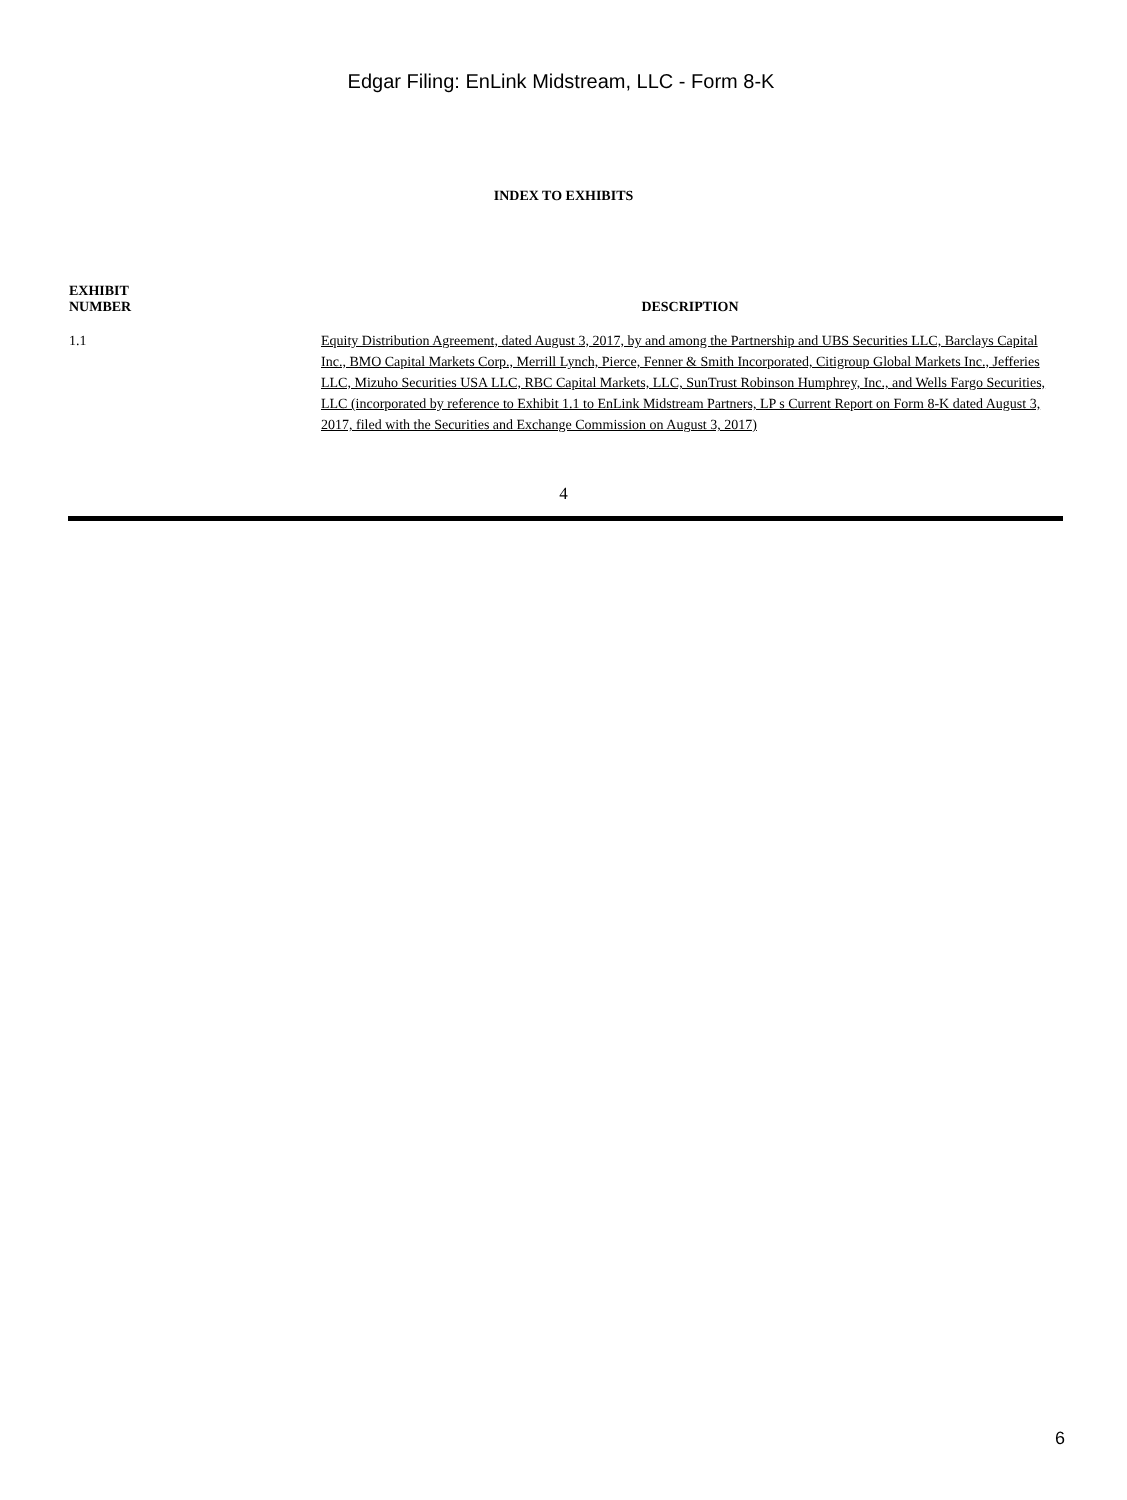Edgar Filing: EnLink Midstream, LLC - Form 8-K
INDEX TO EXHIBITS
| EXHIBIT NUMBER | DESCRIPTION |
| --- | --- |
| 1.1 | Equity Distribution Agreement, dated August 3, 2017, by and among the Partnership and UBS Securities LLC, Barclays Capital Inc., BMO Capital Markets Corp., Merrill Lynch, Pierce, Fenner & Smith Incorporated, Citigroup Global Markets Inc., Jefferies LLC, Mizuho Securities USA LLC, RBC Capital Markets, LLC, SunTrust Robinson Humphrey, Inc., and Wells Fargo Securities, LLC (incorporated by reference to Exhibit 1.1 to EnLink Midstream Partners, LP s Current Report on Form 8-K dated August 3, 2017, filed with the Securities and Exchange Commission on August 3, 2017) |
4
6